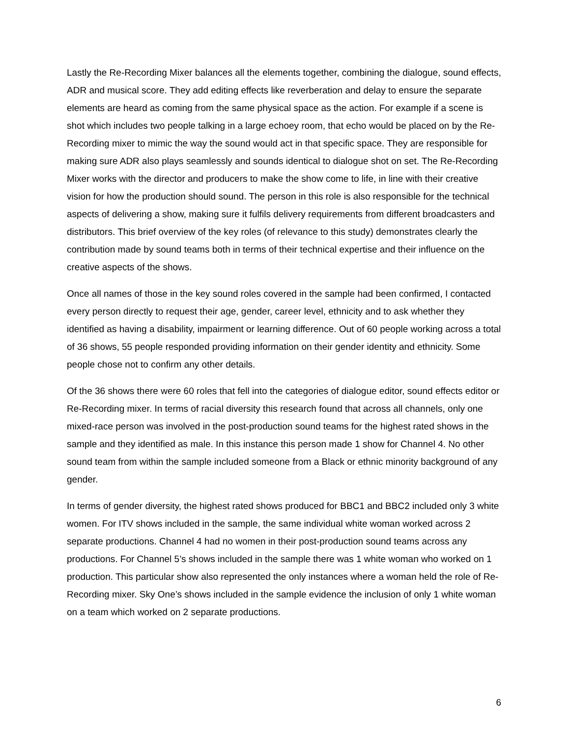Lastly the Re-Recording Mixer balances all the elements together, combining the dialogue, sound effects, ADR and musical score. They add editing effects like reverberation and delay to ensure the separate elements are heard as coming from the same physical space as the action. For example if a scene is shot which includes two people talking in a large echoey room, that echo would be placed on by the Re-Recording mixer to mimic the way the sound would act in that specific space. They are responsible for making sure ADR also plays seamlessly and sounds identical to dialogue shot on set. The Re-Recording Mixer works with the director and producers to make the show come to life, in line with their creative vision for how the production should sound. The person in this role is also responsible for the technical aspects of delivering a show, making sure it fulfils delivery requirements from different broadcasters and distributors. This brief overview of the key roles (of relevance to this study) demonstrates clearly the contribution made by sound teams both in terms of their technical expertise and their influence on the creative aspects of the shows.
Once all names of those in the key sound roles covered in the sample had been confirmed, I contacted every person directly to request their age, gender, career level, ethnicity and to ask whether they identified as having a disability, impairment or learning difference. Out of 60 people working across a total of 36 shows, 55 people responded providing information on their gender identity and ethnicity. Some people chose not to confirm any other details.
Of the 36 shows there were 60 roles that fell into the categories of dialogue editor, sound effects editor or Re-Recording mixer. In terms of racial diversity this research found that across all channels, only one mixed-race person was involved in the post-production sound teams for the highest rated shows in the sample and they identified as male. In this instance this person made 1 show for Channel 4. No other sound team from within the sample included someone from a Black or ethnic minority background of any gender.
In terms of gender diversity, the highest rated shows produced for BBC1 and BBC2 included only 3 white women. For ITV shows included in the sample, the same individual white woman worked across 2 separate productions. Channel 4 had no women in their post-production sound teams across any productions. For Channel 5’s shows included in the sample there was 1 white woman who worked on 1 production. This particular show also represented the only instances where a woman held the role of Re-Recording mixer. Sky One’s shows included in the sample evidence the inclusion of only 1 white woman on a team which worked on 2 separate productions.
6